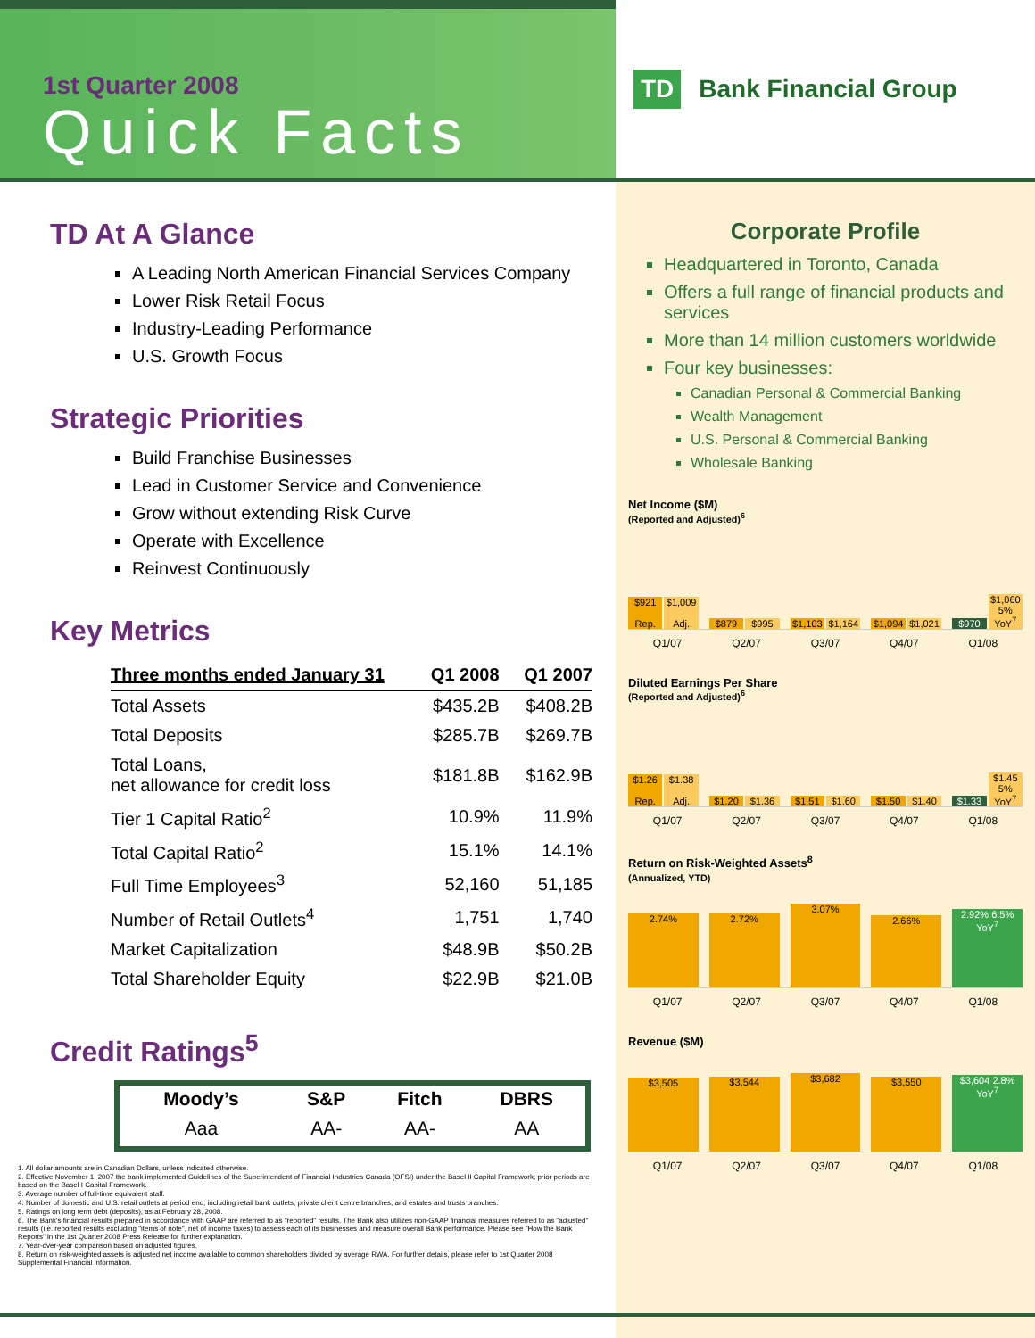1st Quarter 2008
Quick Facts
TD Bank Financial Group
TD At A Glance
A Leading North American Financial Services Company
Lower Risk Retail Focus
Industry-Leading Performance
U.S. Growth Focus
Strategic Priorities
Build Franchise Businesses
Lead in Customer Service and Convenience
Grow without extending Risk Curve
Operate with Excellence
Reinvest Continuously
Key Metrics
| Three months ended January 31 | Q1 2008 | Q1 2007 |
| --- | --- | --- |
| Total Assets | $435.2B | $408.2B |
| Total Deposits | $285.7B | $269.7B |
| Total Loans, net allowance for credit loss | $181.8B | $162.9B |
| Tier 1 Capital Ratio<sup>2</sup> | 10.9% | 11.9% |
| Total Capital Ratio<sup>2</sup> | 15.1% | 14.1% |
| Full Time Employees<sup>3</sup> | 52,160 | 51,185 |
| Number of Retail Outlets<sup>4</sup> | 1,751 | 1,740 |
| Market Capitalization | $48.9B | $50.2B |
| Total Shareholder Equity | $22.9B | $21.0B |
Credit Ratings<sup>5</sup>
| Moody’s | S&P | Fitch | DBRS |
| --- | --- | --- | --- |
| Aaa | AA- | AA- | AA |
1. All dollar amounts are in Canadian Dollars, unless indicated otherwise.
2. Effective November 1, 2007 the bank implemented Guidelines of the Superintendent of Financial Industries Canada (OFSI) under the Basel II Capital Framework; prior periods are based on the Basel I Capital Framework.
3. Average number of full-time equivalent staff.
4. Number of domestic and U.S. retail outlets at period end, including retail bank outlets, private client centre branches, and estates and trusts branches.
5. Ratings on long term debt (deposits), as at February 28, 2008.
6. The Bank's financial results prepared in accordance with GAAP are referred to as "reported" results. The Bank also utilizes non-GAAP financial measures referred to as "adjusted" results (i.e. reported results excluding "items of note", net of income taxes) to assess each of its businesses and measure overall Bank performance. Please see "How the Bank Reports" in the 1st Quarter 2008 Press Release for further explanation.
7. Year-over-year comparison based on adjusted figures.
8. Return on risk-weighted assets is adjusted net income available to common shareholders divided by average RWA. For further details, please refer to 1st Quarter 2008 Supplemental Financial Information.
Corporate Profile
Headquartered in Toronto, Canada
Offers a full range of financial products and services
More than 14 million customers worldwide
Four key businesses:
Canadian Personal & Commercial Banking
Wealth Management
U.S. Personal & Commercial Banking
Wholesale Banking
Net Income ($M)
(Reported and Adjusted)<sup>6</sup>
$921
Rep.
$1,009
Adj.
$879
$995
$1,103
$1,164
$1,094
$1,021
$970
$1,060 5% YoY<sup>7</sup>
Q1/07 Q2/07 Q3/07 Q4/07 Q1/08
Diluted Earnings Per Share
(Reported and Adjusted)<sup>6</sup>
$1.26
Rep.
$1.38
Adj.
$1.20
$1.36
$1.51
$1.60
$1.50
$1.40
$1.33
$1.45 5% YoY<sup>7</sup>
Q1/07 Q2/07 Q3/07 Q4/07 Q1/08
Return on Risk-Weighted Assets<sup>8</sup>
(Annualized, YTD)
2.74%
2.72%
3.07%
2.66%
2.92% 6.5% YoY<sup>7</sup>
Q1/07 Q2/07 Q3/07 Q4/07 Q1/08
Revenue ($M)
$3,505
$3,544
$3,682
$3,550
$3,604 2.8% YoY<sup>7</sup>
Q1/07 Q2/07 Q3/07 Q4/07 Q1/08